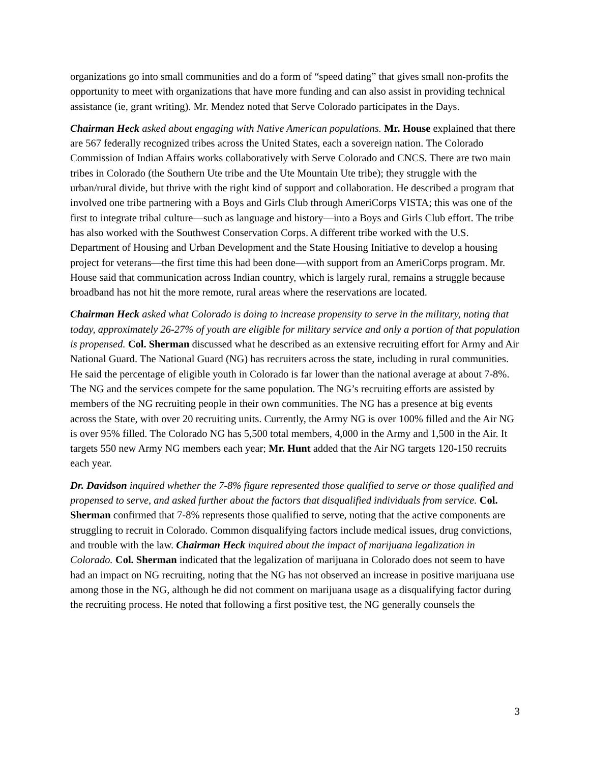organizations go into small communities and do a form of “speed dating” that gives small non-profits the opportunity to meet with organizations that have more funding and can also assist in providing technical assistance (ie, grant writing). Mr. Mendez noted that Serve Colorado participates in the Days.
Chairman Heck asked about engaging with Native American populations. Mr. House explained that there are 567 federally recognized tribes across the United States, each a sovereign nation. The Colorado Commission of Indian Affairs works collaboratively with Serve Colorado and CNCS. There are two main tribes in Colorado (the Southern Ute tribe and the Ute Mountain Ute tribe); they struggle with the urban/rural divide, but thrive with the right kind of support and collaboration. He described a program that involved one tribe partnering with a Boys and Girls Club through AmeriCorps VISTA; this was one of the first to integrate tribal culture—such as language and history—into a Boys and Girls Club effort. The tribe has also worked with the Southwest Conservation Corps. A different tribe worked with the U.S. Department of Housing and Urban Development and the State Housing Initiative to develop a housing project for veterans—the first time this had been done—with support from an AmeriCorps program. Mr. House said that communication across Indian country, which is largely rural, remains a struggle because broadband has not hit the more remote, rural areas where the reservations are located.
Chairman Heck asked what Colorado is doing to increase propensity to serve in the military, noting that today, approximately 26-27% of youth are eligible for military service and only a portion of that population is propensed. Col. Sherman discussed what he described as an extensive recruiting effort for Army and Air National Guard. The National Guard (NG) has recruiters across the state, including in rural communities. He said the percentage of eligible youth in Colorado is far lower than the national average at about 7-8%. The NG and the services compete for the same population. The NG’s recruiting efforts are assisted by members of the NG recruiting people in their own communities. The NG has a presence at big events across the State, with over 20 recruiting units. Currently, the Army NG is over 100% filled and the Air NG is over 95% filled. The Colorado NG has 5,500 total members, 4,000 in the Army and 1,500 in the Air. It targets 550 new Army NG members each year; Mr. Hunt added that the Air NG targets 120-150 recruits each year.
Dr. Davidson inquired whether the 7-8% figure represented those qualified to serve or those qualified and propensed to serve, and asked further about the factors that disqualified individuals from service. Col. Sherman confirmed that 7-8% represents those qualified to serve, noting that the active components are struggling to recruit in Colorado. Common disqualifying factors include medical issues, drug convictions, and trouble with the law. Chairman Heck inquired about the impact of marijuana legalization in Colorado. Col. Sherman indicated that the legalization of marijuana in Colorado does not seem to have had an impact on NG recruiting, noting that the NG has not observed an increase in positive marijuana use among those in the NG, although he did not comment on marijuana usage as a disqualifying factor during the recruiting process. He noted that following a first positive test, the NG generally counsels the
3